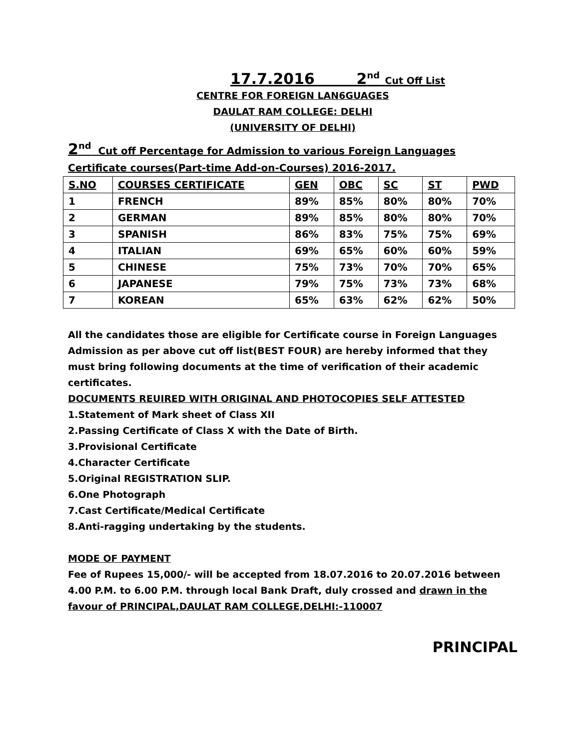17.7.2016 2<sup>nd</sup> Cut Off List
CENTRE FOR FOREIGN LAN6GUAGES
DAULAT RAM COLLEGE: DELHI
(UNIVERSITY OF DELHI)
2<sup>nd</sup> Cut off Percentage for Admission to various Foreign Languages Certificate courses(Part-time Add-on-Courses) 2016-2017.
| S.NO | COURSES CERTIFICATE | GEN | OBC | SC | ST | PWD |
| --- | --- | --- | --- | --- | --- | --- |
| 1 | FRENCH | 89% | 85% | 80% | 80% | 70% |
| 2 | GERMAN | 89% | 85% | 80% | 80% | 70% |
| 3 | SPANISH | 86% | 83% | 75% | 75% | 69% |
| 4 | ITALIAN | 69% | 65% | 60% | 60% | 59% |
| 5 | CHINESE | 75% | 73% | 70% | 70% | 65% |
| 6 | JAPANESE | 79% | 75% | 73% | 73% | 68% |
| 7 | KOREAN | 65% | 63% | 62% | 62% | 50% |
All the candidates those are eligible for Certificate course in Foreign Languages Admission as per above cut off list(BEST FOUR) are hereby informed that they must bring following documents at the time of verification of their academic certificates.
DOCUMENTS REUIRED WITH ORIGINAL AND PHOTOCOPIES SELF ATTESTED
1.Statement of Mark sheet of Class XII
2.Passing Certificate of Class X with the Date of Birth.
3.Provisional Certificate
4.Character Certificate
5.Original REGISTRATION SLIP.
6.One Photograph
7.Cast Certificate/Medical Certificate
8.Anti-ragging undertaking by the students.
MODE OF PAYMENT
Fee of Rupees 15,000/- will be accepted from 18.07.2016 to 20.07.2016 between 4.00 P.M. to 6.00 P.M. through local Bank Draft, duly crossed and drawn in the favour of PRINCIPAL,DAULAT RAM COLLEGE,DELHI:-110007
PRINCIPAL